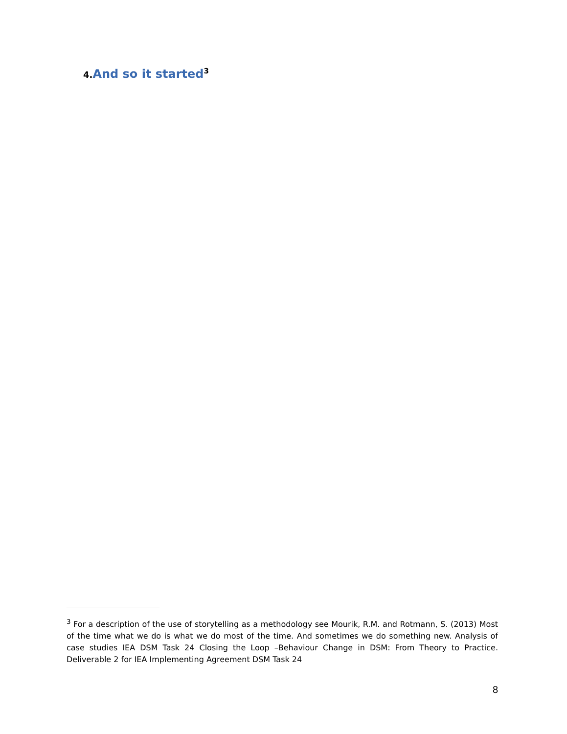4. And so it started<sup>3</sup>
<sup>3</sup> For a description of the use of storytelling as a methodology see Mourik, R.M. and Rotmann, S. (2013) Most of the time what we do is what we do most of the time. And sometimes we do something new. Analysis of case studies IEA DSM Task 24 Closing the Loop –Behaviour Change in DSM: From Theory to Practice. Deliverable 2 for IEA Implementing Agreement DSM Task 24
8